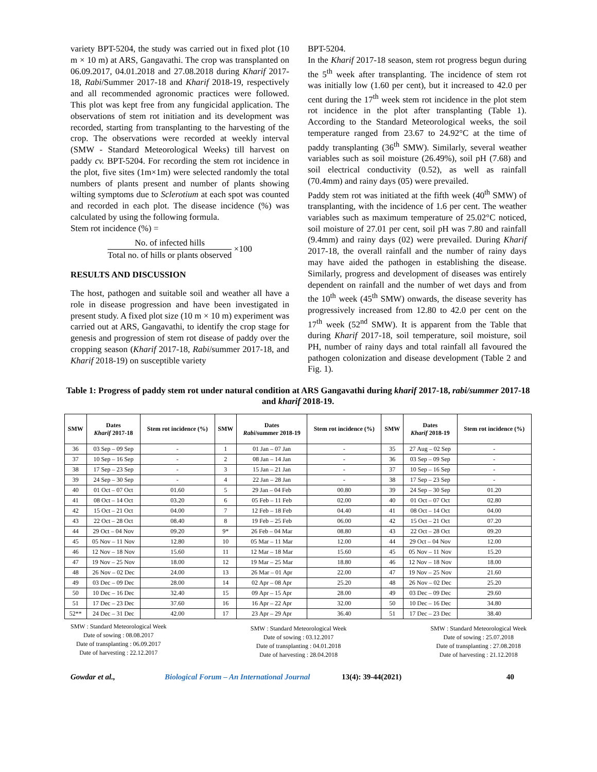variety BPT-5204, the study was carried out in fixed plot (10 m × 10 m) at ARS, Gangavathi. The crop was transplanted on 06.09.2017, 04.01.2018 and 27.08.2018 during Kharif 2017-18, Rabi/Summer 2017-18 and Kharif 2018-19, respectively and all recommended agronomic practices were followed. This plot was kept free from any fungicidal application. The observations of stem rot initiation and its development was recorded, starting from transplanting to the harvesting of the crop. The observations were recorded at weekly interval (SMW - Standard Meteorological Weeks) till harvest on paddy cv. BPT-5204. For recording the stem rot incidence in the plot, five sites (1m×1m) were selected randomly the total numbers of plants present and number of plants showing wilting symptoms due to Sclerotium at each spot was counted and recorded in each plot. The disease incidence (%) was calculated by using the following formula.
Stem rot incidence (%) =
No. of infected hills Total no. of hills or plants observed ×100
RESULTS AND DISCUSSION
The host, pathogen and suitable soil and weather all have a role in disease progression and have been investigated in present study. A fixed plot size (10 m × 10 m) experiment was carried out at ARS, Gangavathi, to identify the crop stage for genesis and progression of stem rot disease of paddy over the cropping season (Kharif 2017-18, Rabi/summer 2017-18, and Kharif 2018-19) on susceptible variety
BPT-5204.
In the Kharif 2017-18 season, stem rot progress begun during the 5<sup>th</sup> week after transplanting. The incidence of stem rot was initially low (1.60 per cent), but it increased to 42.0 per cent during the 17<sup>th</sup> week stem rot incidence in the plot stem rot incidence in the plot after transplanting (Table 1). According to the Standard Meteorological weeks, the soil temperature ranged from 23.67 to 24.92°C at the time of paddy transplanting (36<sup>th</sup> SMW). Similarly, several weather variables such as soil moisture (26.49%), soil pH (7.68) and soil electrical conductivity (0.52), as well as rainfall (70.4mm) and rainy days (05) were prevailed.
Paddy stem rot was initiated at the fifth week (40<sup>th</sup> SMW) of transplanting, with the incidence of 1.6 per cent. The weather variables such as maximum temperature of 25.02°C noticed, soil moisture of 27.01 per cent, soil pH was 7.80 and rainfall (9.4mm) and rainy days (02) were prevailed. During Kharif 2017-18, the overall rainfall and the number of rainy days may have aided the pathogen in establishing the disease. Similarly, progress and development of diseases was entirely dependent on rainfall and the number of wet days and from the 10<sup>th</sup> week (45<sup>th</sup> SMW) onwards, the disease severity has progressively increased from 12.80 to 42.0 per cent on the 17<sup>th</sup> week (52<sup>nd</sup> SMW). It is apparent from the Table that during Kharif 2017-18, soil temperature, soil moisture, soil PH, number of rainy days and total rainfall all favoured the pathogen colonization and disease development (Table 2 and Fig. 1).
Table 1: Progress of paddy stem rot under natural condition at ARS Gangavathi during kharif 2017-18, rabi/summer 2017-18 and kharif 2018-19.
| SMW | Dates Kharif 2017-18 | Stem rot incidence (%) | SMW | Dates Rabi /summer 2018-19 | Stem rot incidence (%) | SMW | Dates Kharif 2018-19 | Stem rot incidence (%) |
| --- | --- | --- | --- | --- | --- | --- | --- | --- |
| 36 | 03 Sep – 09 Sep | - | 1 | 01 Jan – 07 Jan | - | 35 | 27 Aug – 02 Sep | - |
| 37 | 10 Sep – 16 Sep | - | 2 | 08 Jan – 14 Jan | - | 36 | 03 Sep – 09 Sep | - |
| 38 | 17 Sep – 23 Sep | - | 3 | 15 Jan – 21 Jan | - | 37 | 10 Sep – 16 Sep | - |
| 39 | 24 Sep – 30 Sep | - | 4 | 22 Jan – 28 Jan | - | 38 | 17 Sep – 23 Sep | - |
| 40 | 01 Oct – 07 Oct | 01.60 | 5 | 29 Jan – 04 Feb | 00.80 | 39 | 24 Sep – 30 Sep | 01.20 |
| 41 | 08 Oct – 14 Oct | 03.20 | 6 | 05 Feb – 11 Feb | 02.00 | 40 | 01 Oct – 07 Oct | 02.80 |
| 42 | 15 Oct – 21 Oct | 04.00 | 7 | 12 Feb – 18 Feb | 04.40 | 41 | 08 Oct – 14 Oct | 04.00 |
| 43 | 22 Oct – 28 Oct | 08.40 | 8 | 19 Feb – 25 Feb | 06.00 | 42 | 15 Oct – 21 Oct | 07.20 |
| 44 | 29 Oct – 04 Nov | 09.20 | 9* | 26 Feb – 04 Mar | 08.80 | 43 | 22 Oct – 28 Oct | 09.20 |
| 45 | 05 Nov – 11 Nov | 12.80 | 10 | 05 Mar – 11 Mar | 12.00 | 44 | 29 Oct – 04 Nov | 12.00 |
| 46 | 12 Nov – 18 Nov | 15.60 | 11 | 12 Mar – 18 Mar | 15.60 | 45 | 05 Nov – 11 Nov | 15.20 |
| 47 | 19 Nov – 25 Nov | 18.00 | 12 | 19 Mar – 25 Mar | 18.80 | 46 | 12 Nov – 18 Nov | 18.00 |
| 48 | 26 Nov – 02 Dec | 24.00 | 13 | 26 Mar – 01 Apr | 22.00 | 47 | 19 Nov – 25 Nov | 21.60 |
| 49 | 03 Dec – 09 Dec | 28.00 | 14 | 02 Apr – 08 Apr | 25.20 | 48 | 26 Nov – 02 Dec | 25.20 |
| 50 | 10 Dec – 16 Dec | 32.40 | 15 | 09 Apr – 15 Apr | 28.00 | 49 | 03 Dec – 09 Dec | 29.60 |
| 51 | 17 Dec – 23 Dec | 37.60 | 16 | 16 Apr – 22 Apr | 32.00 | 50 | 10 Dec – 16 Dec | 34.80 |
| 52** | 24 Dec – 31 Dec | 42.00 | 17 | 23 Apr – 29 Apr | 36.40 | 51 | 17 Dec – 23 Dec | 38.40 |
SMW : Standard Meteorological Week
Date of sowing : 08.08.2017
Date of transplanting : 06.09.2017
Date of harvesting : 22.12.2017
SMW : Standard Meteorological Week
Date of sowing : 03.12.2017
Date of transplanting : 04.01.2018
Date of harvesting : 28.04.2018
SMW : Standard Meteorological Week
Date of sowing : 25.07.2018
Date of transplanting : 27.08.2018
Date of harvesting : 21.12.2018
Gowdar et al., Biological Forum – An International Journal 13(4): 39-44(2021) 40